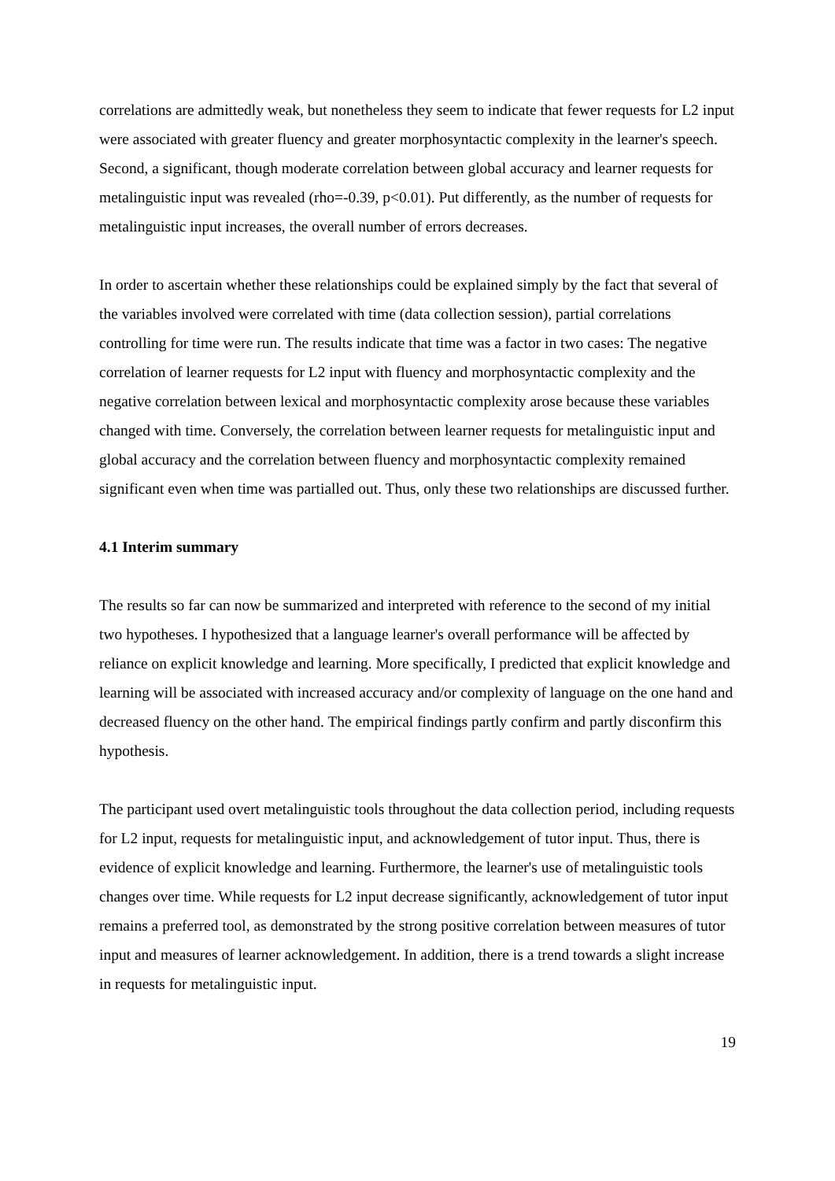correlations are admittedly weak, but nonetheless they seem to indicate that fewer requests for L2 input were associated with greater fluency and greater morphosyntactic complexity in the learner's speech. Second, a significant, though moderate correlation between global accuracy and learner requests for metalinguistic input was revealed (rho=-0.39, p<0.01). Put differently, as the number of requests for metalinguistic input increases, the overall number of errors decreases.
In order to ascertain whether these relationships could be explained simply by the fact that several of the variables involved were correlated with time (data collection session), partial correlations controlling for time were run. The results indicate that time was a factor in two cases: The negative correlation of learner requests for L2 input with fluency and morphosyntactic complexity and the negative correlation between lexical and morphosyntactic complexity arose because these variables changed with time. Conversely, the correlation between learner requests for metalinguistic input and global accuracy and the correlation between fluency and morphosyntactic complexity remained significant even when time was partialled out. Thus, only these two relationships are discussed further.
4.1 Interim summary
The results so far can now be summarized and interpreted with reference to the second of my initial two hypotheses. I hypothesized that a language learner's overall performance will be affected by reliance on explicit knowledge and learning. More specifically, I predicted that explicit knowledge and learning will be associated with increased accuracy and/or complexity of language on the one hand and decreased fluency on the other hand. The empirical findings partly confirm and partly disconfirm this hypothesis.
The participant used overt metalinguistic tools throughout the data collection period, including requests for L2 input, requests for metalinguistic input, and acknowledgement of tutor input. Thus, there is evidence of explicit knowledge and learning. Furthermore, the learner's use of metalinguistic tools changes over time. While requests for L2 input decrease significantly, acknowledgement of tutor input remains a preferred tool, as demonstrated by the strong positive correlation between measures of tutor input and measures of learner acknowledgement. In addition, there is a trend towards a slight increase in requests for metalinguistic input.
19